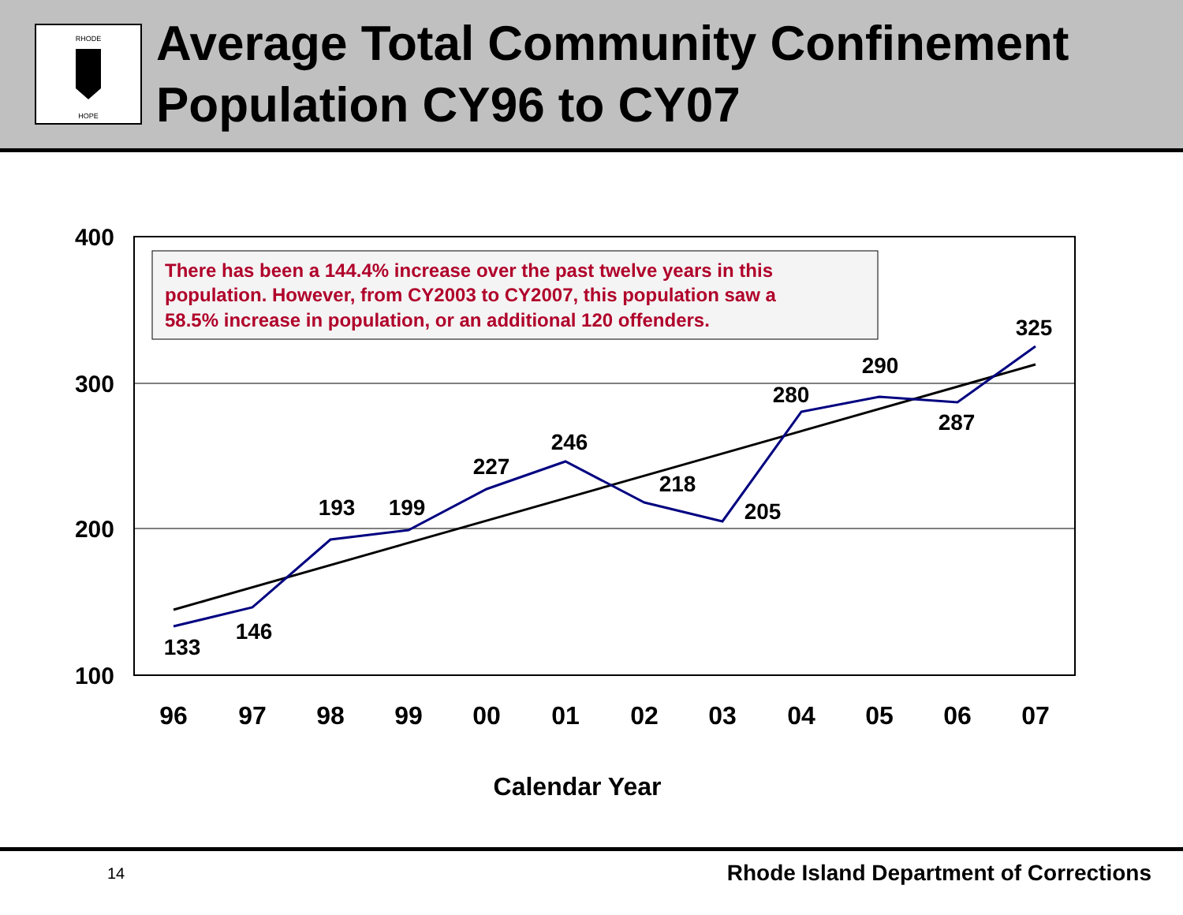RHODE
HOPE
Average Total Community Confinement Population CY96 to CY07
400
300
200
100
96
97
98
99
00
01
02
03
04
05
06
07
Calendar Year
133
146
193
199
227
246
218
205
280
290
287
325
There has been a 144.4% increase over the past twelve years in this
population. However, from CY2003 to CY2007, this population saw a
58.5% increase in population, or an additional 120 offenders.
14 Rhode Island Department of Corrections